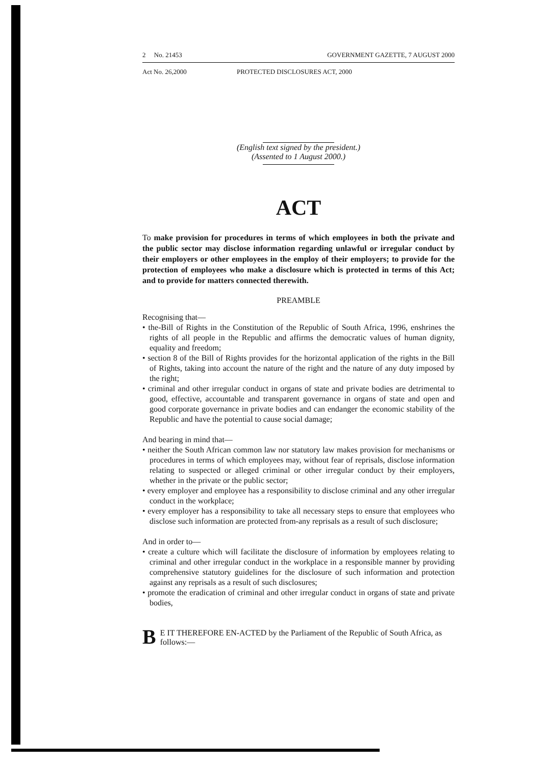2 No. 21453 GOVERNMENT GAZETTE, 7 AUGUST 2000
Act No. 26,2000 PROTECTED DISCLOSURES ACT, 2000
(English text signed by the president.)
(Assented to 1 August 2000.)
ACT
To make provision for procedures in terms of which employees in both the private and the public sector may disclose information regarding unlawful or irregular conduct by their employers or other employees in the employ of their employers; to provide for the protection of employees who make a disclosure which is protected in terms of this Act; and to provide for matters connected therewith.
PREAMBLE
Recognising that—
• the-Bill of Rights in the Constitution of the Republic of South Africa, 1996, enshrines the rights of all people in the Republic and affirms the democratic values of human dignity, equality and freedom;
• section 8 of the Bill of Rights provides for the horizontal application of the rights in the Bill of Rights, taking into account the nature of the right and the nature of any duty imposed by the right;
• criminal and other irregular conduct in organs of state and private bodies are detrimental to good, effective, accountable and transparent governance in organs of state and open and good corporate governance in private bodies and can endanger the economic stability of the Republic and have the potential to cause social damage;
And bearing in mind that—
• neither the South African common law nor statutory law makes provision for mechanisms or procedures in terms of which employees may, without fear of reprisals, disclose information relating to suspected or alleged criminal or other irregular conduct by their employers, whether in the private or the public sector;
• every employer and employee has a responsibility to disclose criminal and any other irregular conduct in the workplace;
• every employer has a responsibility to take all necessary steps to ensure that employees who disclose such information are protected from-any reprisals as a result of such disclosure;
And in order to—
• create a culture which will facilitate the disclosure of information by employees relating to criminal and other irregular conduct in the workplace in a responsible manner by providing comprehensive statutory guidelines for the disclosure of such information and protection against any reprisals as a result of such disclosures;
• promote the eradication of criminal and other irregular conduct in organs of state and private bodies,
BE IT THEREFORE EN-ACTED by the Parliament of the Republic of South Africa, as follows:—